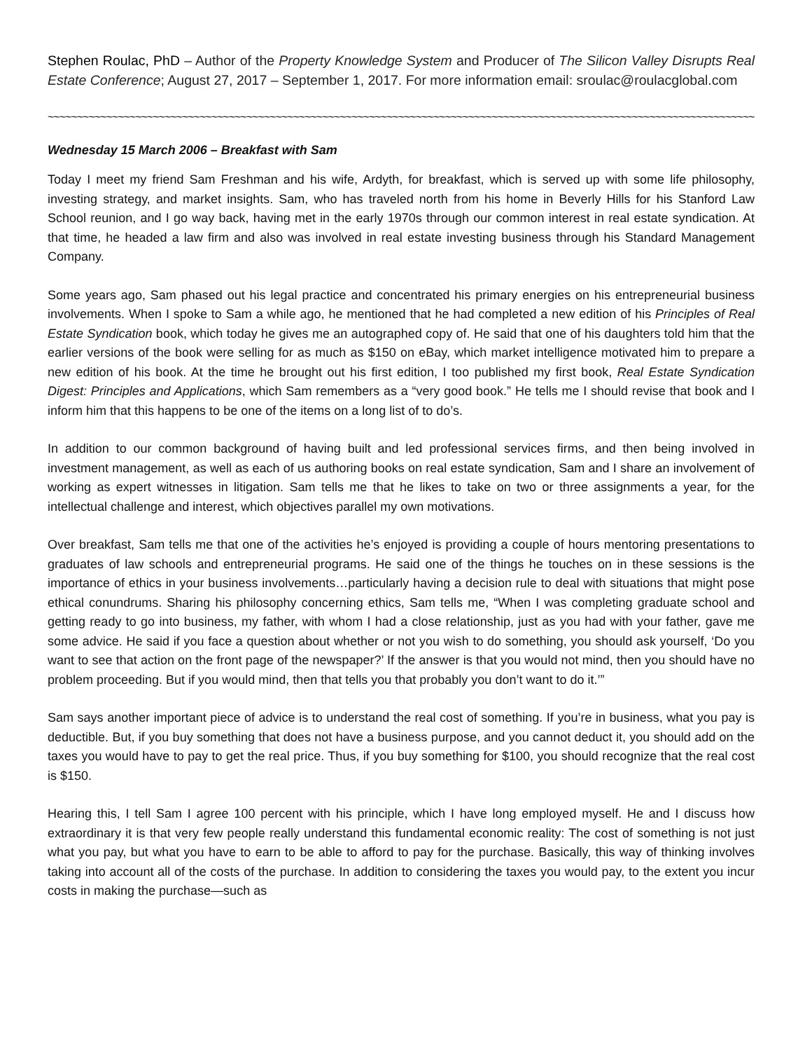Stephen Roulac, PhD – Author of the Property Knowledge System and Producer of The Silicon Valley Disrupts Real Estate Conference; August 27, 2017 – September 1, 2017. For more information email: sroulac@roulacglobal.com
~~~~~~~~~~~~~~~~~~~~~~~~~~~~~~~~~~~~~~~~~~~~~~~~~~~~~~~~~~~~~~~~~~~~~~~~~~~~~~~~~~~~~~~~~~~~~~~~~~~~~~~~~~~~~~~~~~~~~~~~~~~~~~~~~
Wednesday 15 March 2006 – Breakfast with Sam
Today I meet my friend Sam Freshman and his wife, Ardyth, for breakfast, which is served up with some life philosophy, investing strategy, and market insights. Sam, who has traveled north from his home in Beverly Hills for his Stanford Law School reunion, and I go way back, having met in the early 1970s through our common interest in real estate syndication. At that time, he headed a law firm and also was involved in real estate investing business through his Standard Management Company.
Some years ago, Sam phased out his legal practice and concentrated his primary energies on his entrepreneurial business involvements. When I spoke to Sam a while ago, he mentioned that he had completed a new edition of his Principles of Real Estate Syndication book, which today he gives me an autographed copy of. He said that one of his daughters told him that the earlier versions of the book were selling for as much as $150 on eBay, which market intelligence motivated him to prepare a new edition of his book. At the time he brought out his first edition, I too published my first book, Real Estate Syndication Digest: Principles and Applications, which Sam remembers as a “very good book.” He tells me I should revise that book and I inform him that this happens to be one of the items on a long list of to do’s.
In addition to our common background of having built and led professional services firms, and then being involved in investment management, as well as each of us authoring books on real estate syndication, Sam and I share an involvement of working as expert witnesses in litigation. Sam tells me that he likes to take on two or three assignments a year, for the intellectual challenge and interest, which objectives parallel my own motivations.
Over breakfast, Sam tells me that one of the activities he’s enjoyed is providing a couple of hours mentoring presentations to graduates of law schools and entrepreneurial programs. He said one of the things he touches on in these sessions is the importance of ethics in your business involvements…particularly having a decision rule to deal with situations that might pose ethical conundrums. Sharing his philosophy concerning ethics, Sam tells me, “When I was completing graduate school and getting ready to go into business, my father, with whom I had a close relationship, just as you had with your father, gave me some advice. He said if you face a question about whether or not you wish to do something, you should ask yourself, ‘Do you want to see that action on the front page of the newspaper?’ If the answer is that you would not mind, then you should have no problem proceeding. But if you would mind, then that tells you that probably you don’t want to do it.’”
Sam says another important piece of advice is to understand the real cost of something. If you’re in business, what you pay is deductible. But, if you buy something that does not have a business purpose, and you cannot deduct it, you should add on the taxes you would have to pay to get the real price. Thus, if you buy something for $100, you should recognize that the real cost is $150.
Hearing this, I tell Sam I agree 100 percent with his principle, which I have long employed myself. He and I discuss how extraordinary it is that very few people really understand this fundamental economic reality: The cost of something is not just what you pay, but what you have to earn to be able to afford to pay for the purchase. Basically, this way of thinking involves taking into account all of the costs of the purchase. In addition to considering the taxes you would pay, to the extent you incur costs in making the purchase—such as